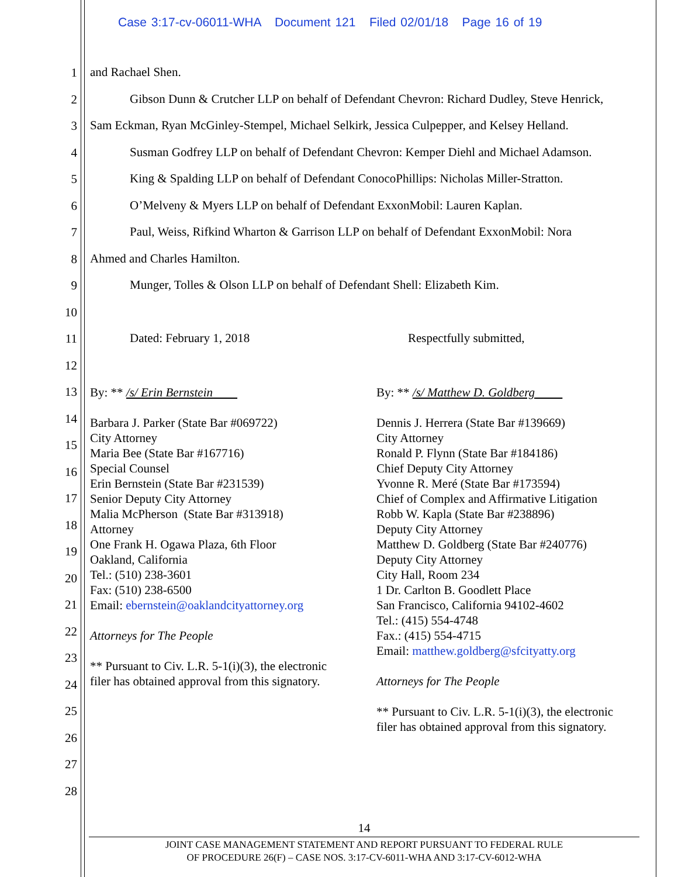Case 3:17-cv-06011-WHA Document 121 Filed 02/01/18 Page 16 of 19
1
2
3
4
5
6
7
8
9
10
11
12
13
14
15
16
17
18
19
20
21
22
23
24
25
26
27
28
and Rachael Shen.
Gibson Dunn & Crutcher LLP on behalf of Defendant Chevron: Richard Dudley, Steve Henrick,
Sam Eckman, Ryan McGinley-Stempel, Michael Selkirk, Jessica Culpepper, and Kelsey Helland.
Susman Godfrey LLP on behalf of Defendant Chevron: Kemper Diehl and Michael Adamson.
King & Spalding LLP on behalf of Defendant ConocoPhillips: Nicholas Miller-Stratton.
O’Melveny & Myers LLP on behalf of Defendant ExxonMobil: Lauren Kaplan.
Paul, Weiss, Rifkind Wharton & Garrison LLP on behalf of Defendant ExxonMobil: Nora
Ahmed and Charles Hamilton.
Munger, Tolles & Olson LLP on behalf of Defendant Shell: Elizabeth Kim.
Dated: February 1, 2018 Respectfully submitted,
By: ** /s/ Erin Bernstein
Barbara J. Parker (State Bar #069722)
City Attorney
Maria Bee (State Bar #167716)
Special Counsel
Erin Bernstein (State Bar #231539)
Senior Deputy City Attorney
Malia McPherson (State Bar #313918)
Attorney
One Frank H. Ogawa Plaza, 6th Floor
Oakland, California
Tel.: (510) 238-3601
Fax: (510) 238-6500
Email: ebernstein@oaklandcityattorney.org
Attorneys for The People
** Pursuant to Civ. L.R. 5-1(i)(3), the electronic
filer has obtained approval from this signatory.
By: ** /s/ Matthew D. Goldberg
Dennis J. Herrera (State Bar #139669)
City Attorney
Ronald P. Flynn (State Bar #184186)
Chief Deputy City Attorney
Yvonne R. Meré (State Bar #173594)
Chief of Complex and Affirmative Litigation
Robb W. Kapla (State Bar #238896)
Deputy City Attorney
Matthew D. Goldberg (State Bar #240776)
Deputy City Attorney
City Hall, Room 234
1 Dr. Carlton B. Goodlett Place
San Francisco, California 94102-4602
Tel.: (415) 554-4748
Fax.: (415) 554-4715
Email: matthew.goldberg@sfcityatty.org
Attorneys for The People
** Pursuant to Civ. L.R. 5-1(i)(3), the electronic
filer has obtained approval from this signatory.
14
JOINT CASE MANAGEMENT STATEMENT AND REPORT PURSUANT TO FEDERAL RULE
OF PROCEDURE 26(F) – CASE NOS. 3:17-CV-6011-WHA AND 3:17-CV-6012-WHA